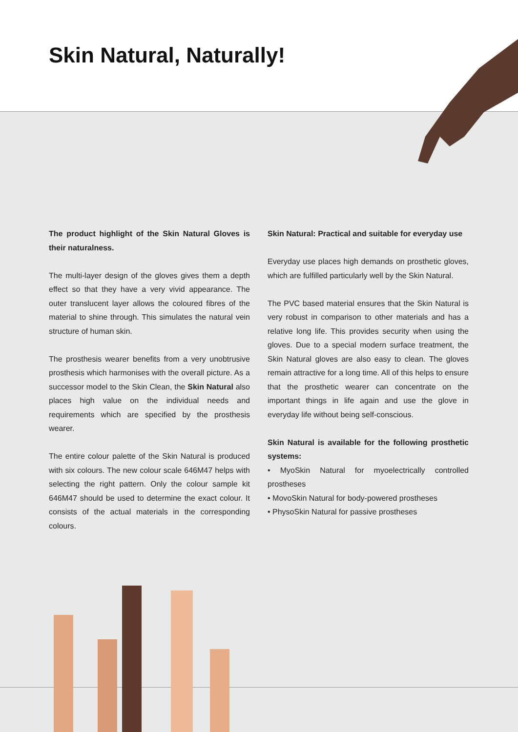Skin Natural, Naturally!
The product highlight of the Skin Natural Gloves is their naturalness.
The multi-layer design of the gloves gives them a depth effect so that they have a very vivid appearance. The outer translucent layer allows the coloured fibres of the material to shine through. This simulates the natural vein structure of human skin.
The prosthesis wearer benefits from a very unobtrusive prosthesis which harmonises with the overall picture. As a successor model to the Skin Clean, the Skin Natural also places high value on the individual needs and requirements which are specified by the prosthesis wearer.
The entire colour palette of the Skin Natural is produced with six colours. The new colour scale 646M47 helps with selecting the right pattern. Only the colour sample kit 646M47 should be used to determine the exact colour. It consists of the actual materials in the corresponding colours.
Skin Natural: Practical and suitable for everyday use
Everyday use places high demands on prosthetic gloves, which are fulfilled particularly well by the Skin Natural.
The PVC based material ensures that the Skin Natural is very robust in comparison to other materials and has a relative long life. This provides security when using the gloves. Due to a special modern surface treatment, the Skin Natural gloves are also easy to clean. The gloves remain attractive for a long time. All of this helps to ensure that the prosthetic wearer can concentrate on the important things in life again and use the glove in everyday life without being self-conscious.
Skin Natural is available for the following prosthetic systems:
• MyoSkin Natural for myoelectrically controlled prostheses
• MovoSkin Natural for body-powered prostheses
• PhysoSkin Natural for passive prostheses